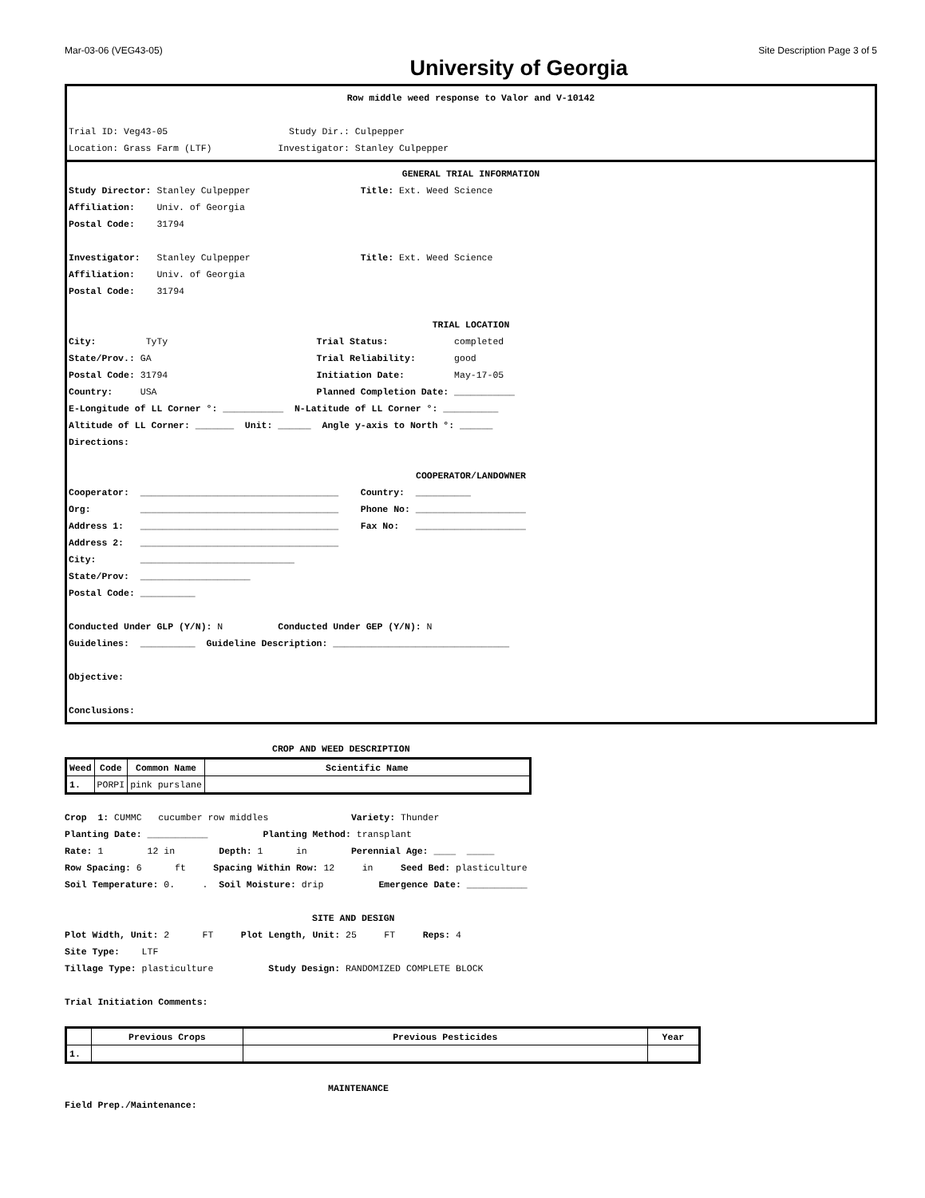Mar-03-06 (VEG43-05) Site Description Page 3 of 5
University of Georgia
Row middle weed response to Valor and V-10142
Trial ID: Veg43-05 Study Dir.: Culpepper
Location: Grass Farm (LTF) Investigator: Stanley Culpepper
GENERAL TRIAL INFORMATION
Study Director: Stanley Culpepper Title: Ext. Weed Science
Affiliation: Univ. of Georgia
Postal Code: 31794
Investigator: Stanley Culpepper Title: Ext. Weed Science
Affiliation: Univ. of Georgia
Postal Code: 31794
TRIAL LOCATION
City: TyTy Trial Status: completed
State/Prov.: GA Trial Reliability: good
Postal Code: 31794 Initiation Date: May-17-05
Country: USA Planned Completion Date: ___________
E-Longitude of LL Corner °: ___________ N-Latitude of LL Corner °: __________
Altitude of LL Corner: _______ Unit: ______ Angle y-axis to North °: ______
Directions:
COOPERATOR/LANDOWNER
Cooperator: ____________________________________ Country: __________
Org: ____________________________________ Phone No: ____________________
Address 1: ____________________________________ Fax No: ____________________
Address 2: ____________________________________
City: ____________________________
State/Prov: ____________________
Postal Code: __________
Conducted Under GLP (Y/N): N Conducted Under GEP (Y/N): N
Guidelines: __________ Guideline Description: ________________________________
Objective:
Conclusions:
CROP AND WEED DESCRIPTION
| Weed | Code | Common Name | Scientific Name |
| --- | --- | --- | --- |
| 1. | PORPI | pink purslane | |
Crop 1: CUMMC cucumber row middles Variety: Thunder
Planting Date: ___________ Planting Method: transplant
Rate: 1 12 in Depth: 1 in Perennial Age: ____ _____
Row Spacing: 6 ft Spacing Within Row: 12 in Seed Bed: plasticulture
Soil Temperature: 0. . Soil Moisture: drip Emergence Date: ___________
SITE AND DESIGN
Plot Width, Unit: 2 FT Plot Length, Unit: 25 FT Reps: 4
Site Type: LTF
Tillage Type: plasticulture Study Design: RANDOMIZED COMPLETE BLOCK
Trial Initiation Comments:
| | Previous Crops | Previous Pesticides | Year |
| --- | --- | --- | --- |
| 1. | | | |
MAINTENANCE
Field Prep./Maintenance: